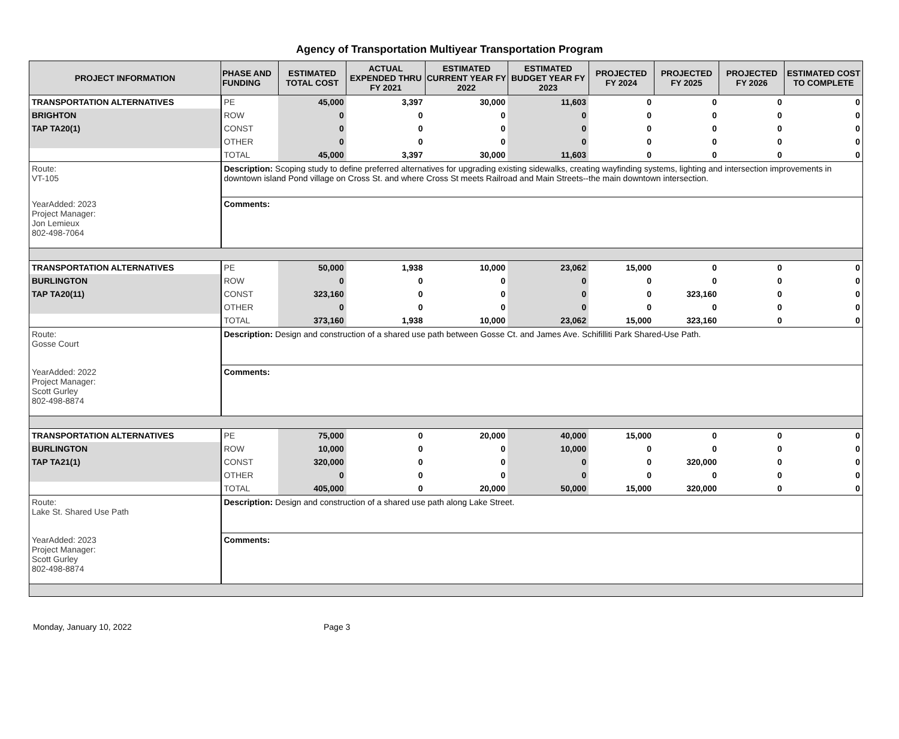Agency of Transportation Multiyear Transportation Program
| PROJECT INFORMATION | PHASE AND FUNDING | ESTIMATED TOTAL COST | ACTUAL EXPENDED THRU FY 2021 | ESTIMATED CURRENT YEAR FY 2022 | ESTIMATED BUDGET YEAR FY 2023 | PROJECTED FY 2024 | PROJECTED FY 2025 | PROJECTED FY 2026 | ESTIMATED COST TO COMPLETE |
| --- | --- | --- | --- | --- | --- | --- | --- | --- | --- |
| TRANSPORTATION ALTERNATIVES | PE | 45,000 | 3,397 | 30,000 | 11,603 | 0 | 0 | 0 | 0 |
| BRIGHTON | ROW | 0 | 0 | 0 | 0 | 0 | 0 | 0 | 0 |
| TAP TA20(1) | CONST | 0 | 0 | 0 | 0 | 0 | 0 | 0 | 0 |
| | OTHER | 0 | 0 | 0 | 0 | 0 | 0 | 0 | 0 |
| | TOTAL | 45,000 | 3,397 | 30,000 | 11,603 | 0 | 0 | 0 | 0 |
| Route: VT-105 | Description: Scoping study to define preferred alternatives for upgrading existing sidewalks, creating wayfinding systems, lighting and intersection improvements in downtown island Pond village on Cross St. and where Cross St meets Railroad and Main Streets--the main downtown intersection. | | | | | | | | |
| YearAdded: 2023 Project Manager: Jon Lemieux 802-498-7064 | Comments: | | | | | | | | |
| TRANSPORTATION ALTERNATIVES | PE | 50,000 | 1,938 | 10,000 | 23,062 | 15,000 | 0 | 0 | 0 |
| BURLINGTON | ROW | 0 | 0 | 0 | 0 | 0 | 0 | 0 | 0 |
| TAP TA20(11) | CONST | 323,160 | 0 | 0 | 0 | 0 | 323,160 | 0 | 0 |
| | OTHER | 0 | 0 | 0 | 0 | 0 | 0 | 0 | 0 |
| | TOTAL | 373,160 | 1,938 | 10,000 | 23,062 | 15,000 | 323,160 | 0 | 0 |
| Route: Gosse Court | Description: Design and construction of a shared use path between Gosse Ct. and James Ave. Schifilliti Park Shared-Use Path. | | | | | | | | |
| YearAdded: 2022 Project Manager: Scott Gurley 802-498-8874 | Comments: | | | | | | | | |
| TRANSPORTATION ALTERNATIVES | PE | 75,000 | 0 | 20,000 | 40,000 | 15,000 | 0 | 0 | 0 |
| BURLINGTON | ROW | 10,000 | 0 | 0 | 10,000 | 0 | 0 | 0 | 0 |
| TAP TA21(1) | CONST | 320,000 | 0 | 0 | 0 | 0 | 320,000 | 0 | 0 |
| | OTHER | 0 | 0 | 0 | 0 | 0 | 0 | 0 | 0 |
| | TOTAL | 405,000 | 0 | 20,000 | 50,000 | 15,000 | 320,000 | 0 | 0 |
| Route: Lake St. Shared Use Path | Description: Design and construction of a shared use path along Lake Street. | | | | | | | | |
| YearAdded: 2023 Project Manager: Scott Gurley 802-498-8874 | Comments: | | | | | | | | |
Monday, January 10, 2022 Page 3